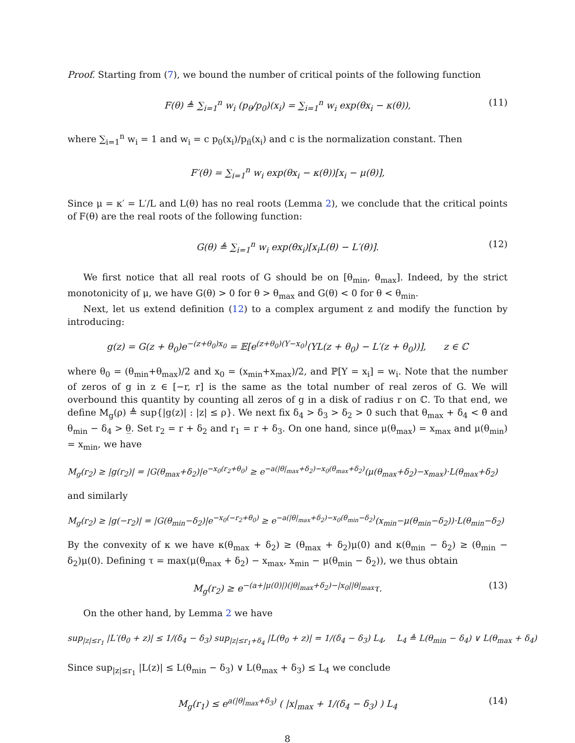Proof. Starting from (7), we bound the number of critical points of the following function
F(θ) ≜ ∑<sub>i=1</sub><sup>n</sup> w<sub>i</sub> (p<sub>θ</sub>/p<sub>0</sub>)(x<sub>i</sub>) = ∑<sub>i=1</sub><sup>n</sup> w<sub>i</sub> exp(θx<sub>i</sub> − κ(θ)), (11)
where ∑<sub>i=1</sub><sup>n</sup> w<sub>i</sub> = 1 and w<sub>i</sub> = c p<sub>0</sub>(x<sub>i</sub>)/p<sub>π̃</sub>(x<sub>i</sub>) and c is the normalization constant. Then
F′(θ) = ∑<sub>i=1</sub><sup>n</sup> w<sub>i</sub> exp(θx<sub>i</sub> − κ(θ))[x<sub>i</sub> − μ(θ)],
Since μ = κ′ = L′/L and L(θ) has no real roots (Lemma 2), we conclude that the critical points of F(θ) are the real roots of the following function:
G(θ) ≜ ∑<sub>i=1</sub><sup>n</sup> w<sub>i</sub> exp(θx<sub>i</sub>)[x<sub>i</sub>L(θ) − L′(θ)]. (12)
We first notice that all real roots of G should be on [θ<sub>min</sub>, θ<sub>max</sub>]. Indeed, by the strict monotonicity of μ, we have G(θ) > 0 for θ > θ<sub>max</sub> and G(θ) < 0 for θ < θ<sub>min</sub>.
Next, let us extend definition (12) to a complex argument z and modify the function by introducing:
g(z) = G(z + θ<sub>0</sub>)e<sup>−(z+θ<sub>0</sub>)x<sub>0</sub></sup> = 𝔼[e<sup>(z+θ<sub>0</sub>)(Y−x<sub>0</sub>)</sup>(YL(z + θ<sub>0</sub>) − L′(z + θ<sub>0</sub>))], z ∈ ℂ
where θ<sub>0</sub> = (θ<sub>min</sub>+θ<sub>max</sub>)/2 and x<sub>0</sub> = (x<sub>min</sub>+x<sub>max</sub>)/2, and ℙ[Y = x<sub>i</sub>] = w<sub>i</sub>. Note that the number of zeros of g in z ∈ [−r, r] is the same as the total number of real zeros of G. We will overbound this quantity by counting all zeros of g in a disk of radius r on ℂ. To that end, we define M<sub>g</sub>(ρ) ≜ sup{|g(z)| : |z| ≤ ρ}. We next fix δ<sub>4</sub> > δ<sub>3</sub> > δ<sub>2</sub> > 0 such that θ<sub>max</sub> + δ<sub>4</sub> < θ̄ and θ<sub>min</sub> − δ<sub>4</sub> > θ̲. Set r<sub>2</sub> = r + δ<sub>2</sub> and r<sub>1</sub> = r + δ<sub>3</sub>. On one hand, since μ(θ<sub>max</sub>) = x<sub>max</sub> and μ(θ<sub>min</sub>) = x<sub>min</sub>, we have
M<sub>g</sub>(r<sub>2</sub>) ≥ |g(r<sub>2</sub>)| = |G(θ<sub>max</sub>+δ<sub>2</sub>)|e<sup>−x<sub>0</sub>(r<sub>2</sub>+θ<sub>0</sub>)</sup> ≥ e<sup>−a(|θ|<sub>max</sub>+δ<sub>2</sub>)−x<sub>0</sub>(θ<sub>max</sub>+δ<sub>2</sub>)</sup>(μ(θ<sub>max</sub>+δ<sub>2</sub>)−x<sub>max</sub>)·L(θ<sub>max</sub>+δ<sub>2</sub>)
and similarly
M<sub>g</sub>(r<sub>2</sub>) ≥ |g(−r<sub>2</sub>)| = |G(θ<sub>min</sub>−δ<sub>2</sub>)|e<sup>−x<sub>0</sub>(−r<sub>2</sub>+θ<sub>0</sub>)</sup> ≥ e<sup>−a(|θ|<sub>max</sub>+δ<sub>2</sub>)−x<sub>0</sub>(θ<sub>min</sub>−δ<sub>2</sub>)</sup>(x<sub>min</sub>−μ(θ<sub>min</sub>−δ<sub>2</sub>))·L(θ<sub>min</sub>−δ<sub>2</sub>)
By the convexity of κ we have κ(θ<sub>max</sub> + δ<sub>2</sub>) ≥ (θ<sub>max</sub> + δ<sub>2</sub>)μ(0) and κ(θ<sub>min</sub> − δ<sub>2</sub>) ≥ (θ<sub>min</sub> − δ<sub>2</sub>)μ(0). Defining τ = max(μ(θ<sub>max</sub> + δ<sub>2</sub>) − x<sub>max</sub>, x<sub>min</sub> − μ(θ<sub>min</sub> − δ<sub>2</sub>)), we thus obtain
M<sub>g</sub>(r<sub>2</sub>) ≥ e<sup>−(a+|μ(0)|)(|θ|<sub>max</sub>+δ<sub>2</sub>)−|x<sub>0</sub>||θ|<sub>max</sub></sup>τ. (13)
On the other hand, by Lemma 2 we have
sup<sub>|z|≤r<sub>1</sub></sub> |L′(θ<sub>0</sub> + z)| ≤ 1/(δ<sub>4</sub> − δ<sub>3</sub>) sup<sub>|z|≤r<sub>1</sub>+δ<sub>4</sub></sub> |L(θ<sub>0</sub> + z)| = 1/(δ<sub>4</sub> − δ<sub>3</sub>) L<sub>4</sub>, L<sub>4</sub> ≜ L(θ<sub>min</sub> − δ<sub>4</sub>) ∨ L(θ<sub>max</sub> + δ<sub>4</sub>)
Since sup<sub>|z|≤r<sub>1</sub></sub> |L(z)| ≤ L(θ<sub>min</sub> − δ<sub>3</sub>) ∨ L(θ<sub>max</sub> + δ<sub>3</sub>) ≤ L<sub>4</sub> we conclude
M<sub>g</sub>(r<sub>1</sub>) ≤ e<sup>a(|θ|<sub>max</sub>+δ<sub>3</sub>)</sup> ( |x|<sub>max</sub> + 1/(δ<sub>4</sub> − δ<sub>3</sub>) ) L<sub>4</sub> (14)
8